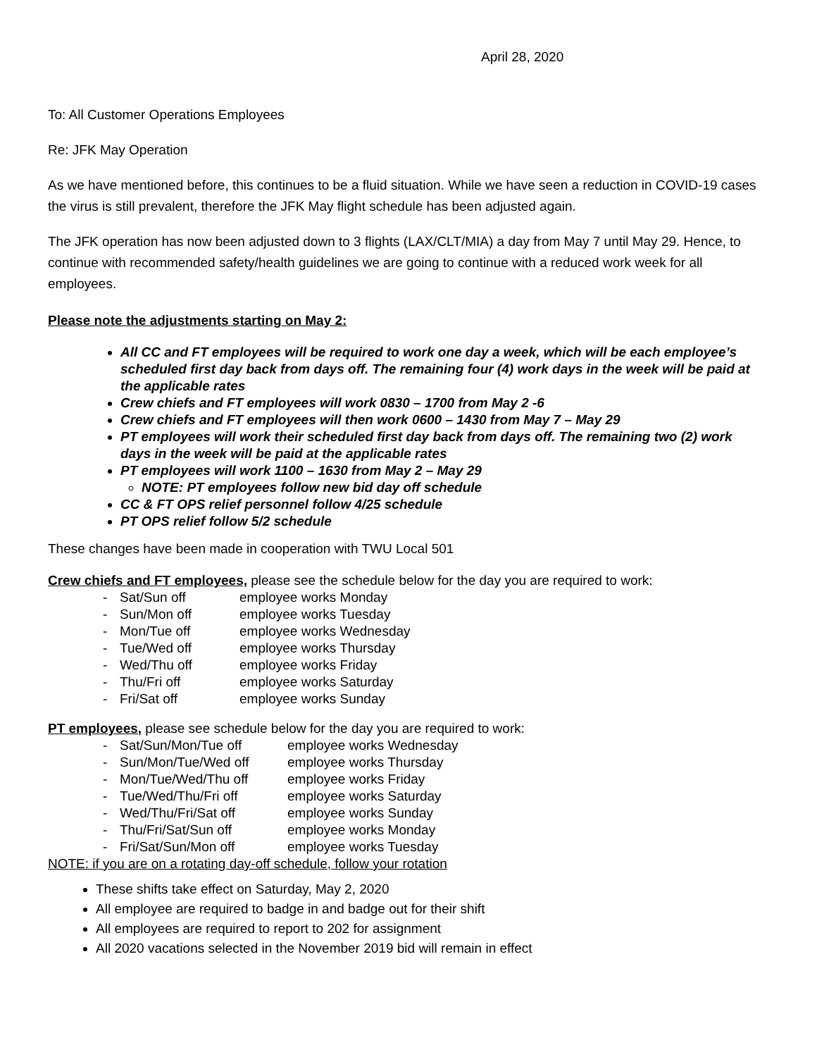April 28, 2020
To: All Customer Operations Employees
Re: JFK May Operation
As we have mentioned before, this continues to be a fluid situation. While we have seen a reduction in COVID-19 cases the virus is still prevalent, therefore the JFK May flight schedule has been adjusted again.
The JFK operation has now been adjusted down to 3 flights (LAX/CLT/MIA) a day from May 7 until May 29. Hence, to continue with recommended safety/health guidelines we are going to continue with a reduced work week for all employees.
Please note the adjustments starting on May 2:
All CC and FT employees will be required to work one day a week, which will be each employee’s scheduled first day back from days off. The remaining four (4) work days in the week will be paid at the applicable rates
Crew chiefs and FT employees will work 0830 – 1700 from May 2 -6
Crew chiefs and FT employees will then work 0600 – 1430 from May 7 – May 29
PT employees will work their scheduled first day back from days off. The remaining two (2) work days in the week will be paid at the applicable rates
PT employees will work 1100 – 1630 from May 2 – May 29
NOTE: PT employees follow new bid day off schedule
CC & FT OPS relief personnel follow 4/25 schedule
PT OPS relief follow 5/2 schedule
These changes have been made in cooperation with TWU Local 501
Crew chiefs and FT employees, please see the schedule below for the day you are required to work:
| - | Sat/Sun off | employee works Monday |
| - | Sun/Mon off | employee works Tuesday |
| - | Mon/Tue off | employee works Wednesday |
| - | Tue/Wed off | employee works Thursday |
| - | Wed/Thu off | employee works Friday |
| - | Thu/Fri off | employee works Saturday |
| - | Fri/Sat off | employee works Sunday |
PT employees, please see schedule below for the day you are required to work:
| - | Sat/Sun/Mon/Tue off | employee works Wednesday |
| - | Sun/Mon/Tue/Wed off | employee works Thursday |
| - | Mon/Tue/Wed/Thu off | employee works Friday |
| - | Tue/Wed/Thu/Fri off | employee works Saturday |
| - | Wed/Thu/Fri/Sat off | employee works Sunday |
| - | Thu/Fri/Sat/Sun off | employee works Monday |
| - | Fri/Sat/Sun/Mon off | employee works Tuesday |
NOTE: if you are on a rotating day-off schedule, follow your rotation
These shifts take effect on Saturday, May 2, 2020
All employee are required to badge in and badge out for their shift
All employees are required to report to 202 for assignment
All 2020 vacations selected in the November 2019 bid will remain in effect